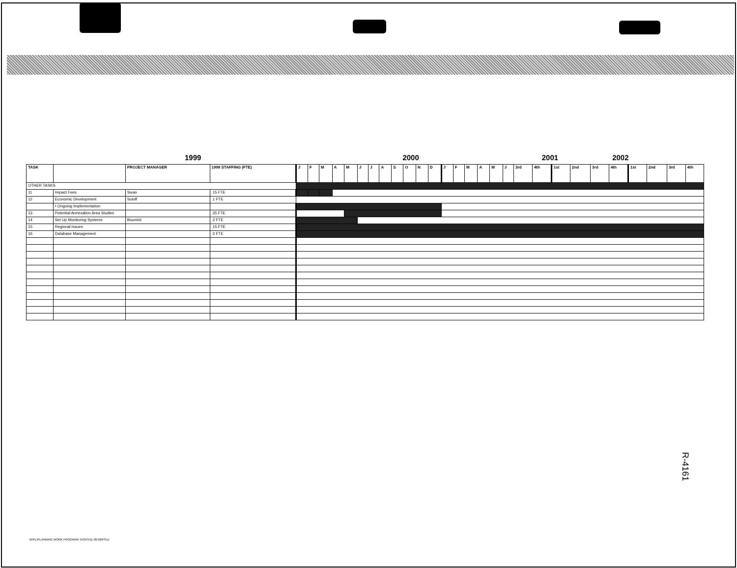1999 2000 2001 2002
| TASK | | PROJECT MANAGER | 1999 STAFFING (FTE) | J | F | M | A | M | J | J | A | S | O | N | D | J | F | M | A | M | J | 3rd | 4th | 1st | 2nd | 3rd | 4th | 1st | 2nd | 3rd | 4th |
| --- | --- | --- | --- | --- | --- | --- | --- | --- | --- | --- | --- | --- | --- | --- | --- | --- | --- | --- | --- | --- | --- | --- | --- | --- | --- | --- | --- | --- | --- | --- | --- |
| OTHER TASKS | | | | | | | | | | | | | | | | | | | | | | | | | | | | | | | |
| 11 | Impact Fees | Swan | .15 FTE | | | | | | | | | | | | | | | | | | | | | | | | | | | | |
| 12 | Economic Development | Soloff | .1 FTE | | | | | | | | | | | | | | | | | | | | | | | | | | | | |
| | • Ongoing Implementation | | | | | | | | | | | | | | | | | | | | | | | | | | | | | | |
| 13 | Potential Annexation Area Studies | | .25 FTE | | | | | | | | | | | | | | | | | | | | | | | | | | | | |
| 14 | Set Up Monitoring Systems | Boumlol | .2 FTE | | | | | | | | | | | | | | | | | | | | | | | | | | | | |
| 15 | Regional Issues | | .15 FTE | | | | | | | | | | | | | | | | | | | | | | | | | | | | |
| 16 | Database Management | | .2 FTE | | | | | | | | | | | | | | | | | | | | | | | | | | | | |
R-4161
W\PL\PLANNING WORK PROGRAM TASKS/11-30-98/PS:ct